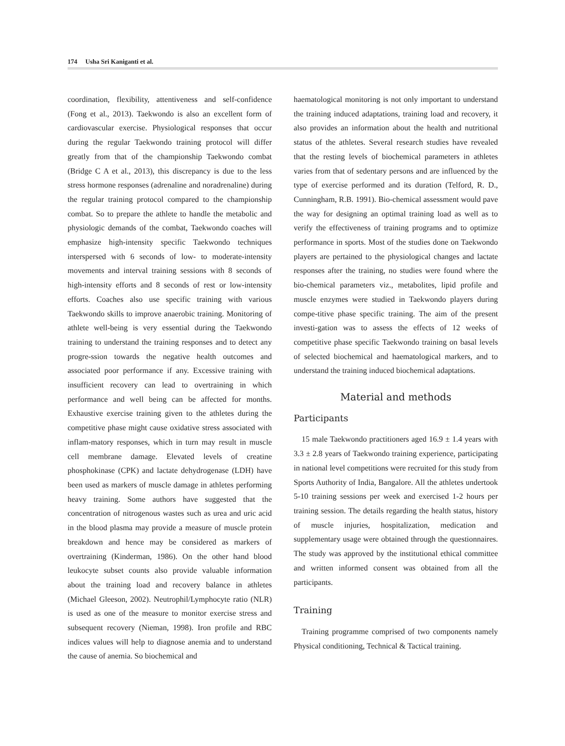174 Usha Sri Kaniganti et al.
coordination, flexibility, attentiveness and self-confidence (Fong et al., 2013). Taekwondo is also an excellent form of cardiovascular exercise. Physiological responses that occur during the regular Taekwondo training protocol will differ greatly from that of the championship Taekwondo combat (Bridge C A et al., 2013), this discrepancy is due to the less stress hormone responses (adrenaline and noradrenaline) during the regular training protocol compared to the championship combat. So to prepare the athlete to handle the metabolic and physiologic demands of the combat, Taekwondo coaches will emphasize high-intensity specific Taekwondo techniques interspersed with 6 seconds of low- to moderate-intensity movements and interval training sessions with 8 seconds of high-intensity efforts and 8 seconds of rest or low-intensity efforts. Coaches also use specific training with various Taekwondo skills to improve anaerobic training. Monitoring of athlete well-being is very essential during the Taekwondo training to understand the training responses and to detect any progre-ssion towards the negative health outcomes and associated poor performance if any. Excessive training with insufficient recovery can lead to overtraining in which performance and well being can be affected for months. Exhaustive exercise training given to the athletes during the competitive phase might cause oxidative stress associated with inflam-matory responses, which in turn may result in muscle cell membrane damage. Elevated levels of creatine phosphokinase (CPK) and lactate dehydrogenase (LDH) have been used as markers of muscle damage in athletes performing heavy training. Some authors have suggested that the concentration of nitrogenous wastes such as urea and uric acid in the blood plasma may provide a measure of muscle protein breakdown and hence may be considered as markers of overtraining (Kinderman, 1986). On the other hand blood leukocyte subset counts also provide valuable information about the training load and recovery balance in athletes (Michael Gleeson, 2002). Neutrophil/Lymphocyte ratio (NLR) is used as one of the measure to monitor exercise stress and subsequent recovery (Nieman, 1998). Iron profile and RBC indices values will help to diagnose anemia and to understand the cause of anemia. So biochemical and
haematological monitoring is not only important to understand the training induced adaptations, training load and recovery, it also provides an information about the health and nutritional status of the athletes. Several research studies have revealed that the resting levels of biochemical parameters in athletes varies from that of sedentary persons and are influenced by the type of exercise performed and its duration (Telford, R. D., Cunningham, R.B. 1991). Bio-chemical assessment would pave the way for designing an optimal training load as well as to verify the effectiveness of training programs and to optimize performance in sports. Most of the studies done on Taekwondo players are pertained to the physiological changes and lactate responses after the training, no studies were found where the bio-chemical parameters viz., metabolites, lipid profile and muscle enzymes were studied in Taekwondo players during compe-titive phase specific training. The aim of the present investi-gation was to assess the effects of 12 weeks of competitive phase specific Taekwondo training on basal levels of selected biochemical and haematological markers, and to understand the training induced biochemical adaptations.
Material and methods
Participants
15 male Taekwondo practitioners aged 16.9 ± 1.4 years with 3.3 ± 2.8 years of Taekwondo training experience, participating in national level competitions were recruited for this study from Sports Authority of India, Bangalore. All the athletes undertook 5-10 training sessions per week and exercised 1-2 hours per training session. The details regarding the health status, history of muscle injuries, hospitalization, medication and supplementary usage were obtained through the questionnaires. The study was approved by the institutional ethical committee and written informed consent was obtained from all the participants.
Training
Training programme comprised of two components namely Physical conditioning, Technical & Tactical training.